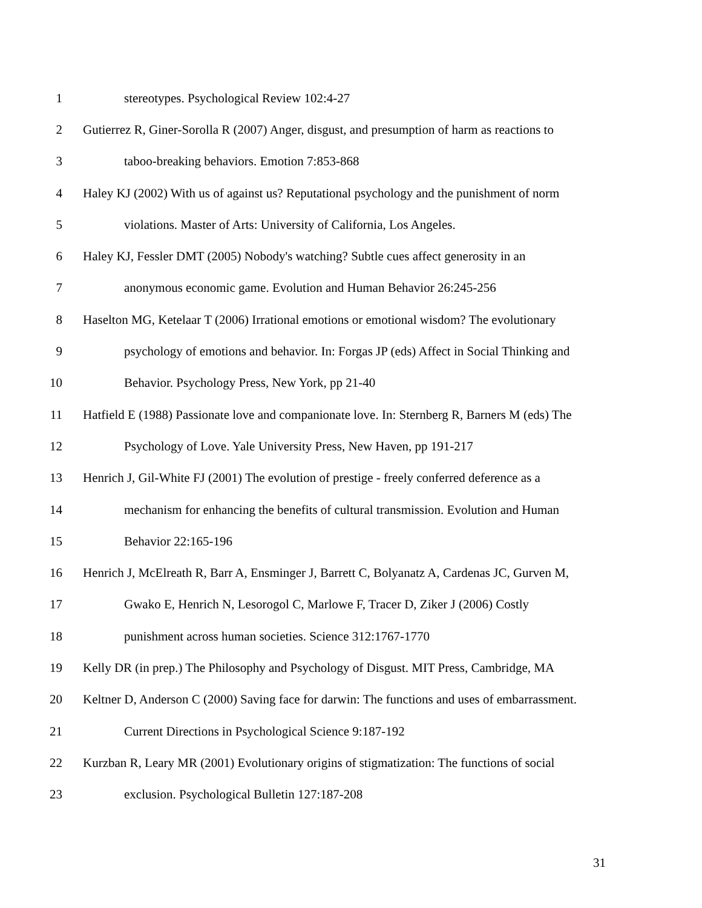1 stereotypes. Psychological Review 102:4-27
2 Gutierrez R, Giner-Sorolla R (2007) Anger, disgust, and presumption of harm as reactions to
3 taboo-breaking behaviors. Emotion 7:853-868
4 Haley KJ (2002) With us of against us? Reputational psychology and the punishment of norm
5 violations. Master of Arts: University of California, Los Angeles.
6 Haley KJ, Fessler DMT (2005) Nobody's watching? Subtle cues affect generosity in an
7 anonymous economic game. Evolution and Human Behavior 26:245-256
8 Haselton MG, Ketelaar T (2006) Irrational emotions or emotional wisdom? The evolutionary
9 psychology of emotions and behavior. In: Forgas JP (eds) Affect in Social Thinking and
10 Behavior. Psychology Press, New York, pp 21-40
11 Hatfield E (1988) Passionate love and companionate love. In: Sternberg R, Barners M (eds) The
12 Psychology of Love. Yale University Press, New Haven, pp 191-217
13 Henrich J, Gil-White FJ (2001) The evolution of prestige - freely conferred deference as a
14 mechanism for enhancing the benefits of cultural transmission. Evolution and Human
15 Behavior 22:165-196
16 Henrich J, McElreath R, Barr A, Ensminger J, Barrett C, Bolyanatz A, Cardenas JC, Gurven M,
17 Gwako E, Henrich N, Lesorogol C, Marlowe F, Tracer D, Ziker J (2006) Costly
18 punishment across human societies. Science 312:1767-1770
19 Kelly DR (in prep.) The Philosophy and Psychology of Disgust. MIT Press, Cambridge, MA
20 Keltner D, Anderson C (2000) Saving face for darwin: The functions and uses of embarrassment.
21 Current Directions in Psychological Science 9:187-192
22 Kurzban R, Leary MR (2001) Evolutionary origins of stigmatization: The functions of social
23 exclusion. Psychological Bulletin 127:187-208
31